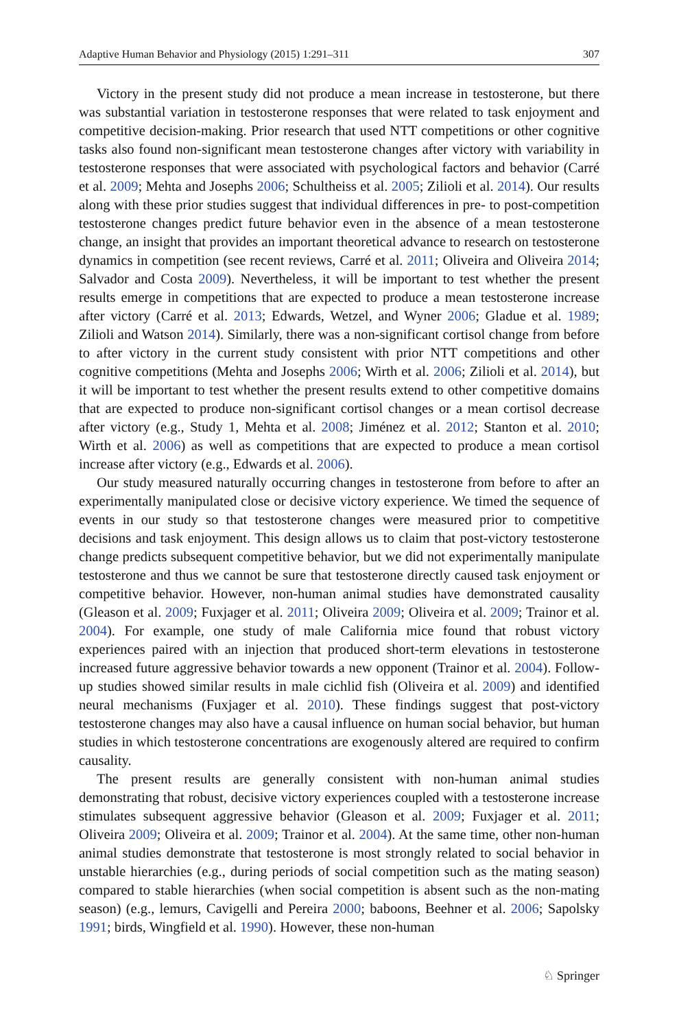Adaptive Human Behavior and Physiology (2015) 1:291–311 307
Victory in the present study did not produce a mean increase in testosterone, but there was substantial variation in testosterone responses that were related to task enjoyment and competitive decision-making. Prior research that used NTT competitions or other cognitive tasks also found non-significant mean testosterone changes after victory with variability in testosterone responses that were associated with psychological factors and behavior (Carré et al. 2009; Mehta and Josephs 2006; Schultheiss et al. 2005; Zilioli et al. 2014). Our results along with these prior studies suggest that individual differences in pre- to post-competition testosterone changes predict future behavior even in the absence of a mean testosterone change, an insight that provides an important theoretical advance to research on testosterone dynamics in competition (see recent reviews, Carré et al. 2011; Oliveira and Oliveira 2014; Salvador and Costa 2009). Nevertheless, it will be important to test whether the present results emerge in competitions that are expected to produce a mean testosterone increase after victory (Carré et al. 2013; Edwards, Wetzel, and Wyner 2006; Gladue et al. 1989; Zilioli and Watson 2014). Similarly, there was a non-significant cortisol change from before to after victory in the current study consistent with prior NTT competitions and other cognitive competitions (Mehta and Josephs 2006; Wirth et al. 2006; Zilioli et al. 2014), but it will be important to test whether the present results extend to other competitive domains that are expected to produce non-significant cortisol changes or a mean cortisol decrease after victory (e.g., Study 1, Mehta et al. 2008; Jiménez et al. 2012; Stanton et al. 2010; Wirth et al. 2006) as well as competitions that are expected to produce a mean cortisol increase after victory (e.g., Edwards et al. 2006).
Our study measured naturally occurring changes in testosterone from before to after an experimentally manipulated close or decisive victory experience. We timed the sequence of events in our study so that testosterone changes were measured prior to competitive decisions and task enjoyment. This design allows us to claim that post-victory testosterone change predicts subsequent competitive behavior, but we did not experimentally manipulate testosterone and thus we cannot be sure that testosterone directly caused task enjoyment or competitive behavior. However, non-human animal studies have demonstrated causality (Gleason et al. 2009; Fuxjager et al. 2011; Oliveira 2009; Oliveira et al. 2009; Trainor et al. 2004). For example, one study of male California mice found that robust victory experiences paired with an injection that produced short-term elevations in testosterone increased future aggressive behavior towards a new opponent (Trainor et al. 2004). Follow-up studies showed similar results in male cichlid fish (Oliveira et al. 2009) and identified neural mechanisms (Fuxjager et al. 2010). These findings suggest that post-victory testosterone changes may also have a causal influence on human social behavior, but human studies in which testosterone concentrations are exogenously altered are required to confirm causality.
The present results are generally consistent with non-human animal studies demonstrating that robust, decisive victory experiences coupled with a testosterone increase stimulates subsequent aggressive behavior (Gleason et al. 2009; Fuxjager et al. 2011; Oliveira 2009; Oliveira et al. 2009; Trainor et al. 2004). At the same time, other non-human animal studies demonstrate that testosterone is most strongly related to social behavior in unstable hierarchies (e.g., during periods of social competition such as the mating season) compared to stable hierarchies (when social competition is absent such as the non-mating season) (e.g., lemurs, Cavigelli and Pereira 2000; baboons, Beehner et al. 2006; Sapolsky 1991; birds, Wingfield et al. 1990). However, these non-human
♘ Springer